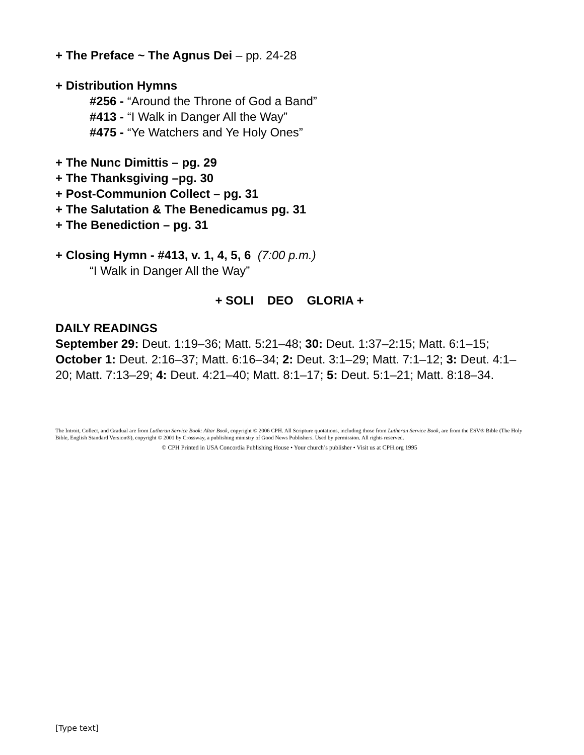+ The Preface ~ The Agnus Dei – pp. 24-28
+ Distribution Hymns
#256 - “Around the Throne of God a Band”
#413 - “I Walk in Danger All the Way”
#475 - “Ye Watchers and Ye Holy Ones”
+ The Nunc Dimittis – pg. 29
+ The Thanksgiving –pg. 30
+ Post-Communion Collect – pg. 31
+ The Salutation & The Benedicamus pg. 31
+ The Benediction – pg. 31
+ Closing Hymn - #413, v. 1, 4, 5, 6 (7:00 p.m.)
“I Walk in Danger All the Way”
+ SOLI DEO GLORIA +
DAILY READINGS
September 29: Deut. 1:19–36; Matt. 5:21–48; 30: Deut. 1:37–2:15; Matt. 6:1–15; October 1: Deut. 2:16–37; Matt. 6:16–34; 2: Deut. 3:1–29; Matt. 7:1–12; 3: Deut. 4:1–20; Matt. 7:13–29; 4: Deut. 4:21–40; Matt. 8:1–17; 5: Deut. 5:1–21; Matt. 8:18–34.
The Introit, Collect, and Gradual are from Lutheran Service Book: Altar Book, copyright © 2006 CPH. All Scripture quotations, including those from Lutheran Service Book, are from the ESV® Bible (The Holy Bible, English Standard Version®), copyright © 2001 by Crossway, a publishing ministry of Good News Publishers. Used by permission. All rights reserved.
© CPH Printed in USA Concordia Publishing House • Your church’s publisher • Visit us at CPH.org 1995
[Type text]